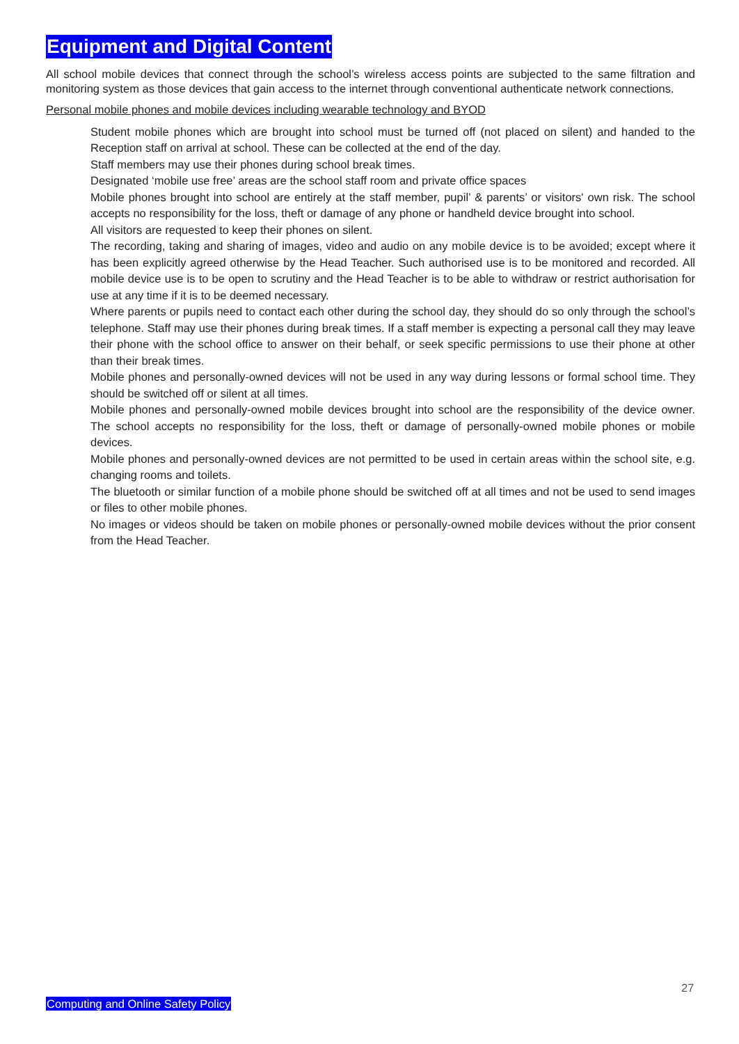Equipment and Digital Content
All school mobile devices that connect through the school’s wireless access points are subjected to the same filtration and monitoring system as those devices that gain access to the internet through conventional authenticate network connections.
Personal mobile phones and mobile devices including wearable technology and BYOD
Student mobile phones which are brought into school must be turned off (not placed on silent) and handed to the Reception staff on arrival at school. These can be collected at the end of the day.
Staff members may use their phones during school break times.
Designated ‘mobile use free’ areas are the school staff room and private office spaces
Mobile phones brought into school are entirely at the staff member, pupil’ & parents’ or visitors' own risk. The school accepts no responsibility for the loss, theft or damage of any phone or handheld device brought into school.
All visitors are requested to keep their phones on silent.
The recording, taking and sharing of images, video and audio on any mobile device is to be avoided; except where it has been explicitly agreed otherwise by the Head Teacher. Such authorised use is to be monitored and recorded. All mobile device use is to be open to scrutiny and the Head Teacher is to be able to withdraw or restrict authorisation for use at any time if it is to be deemed necessary.
Where parents or pupils need to contact each other during the school day, they should do so only through the school’s telephone. Staff may use their phones during break times. If a staff member is expecting a personal call they may leave their phone with the school office to answer on their behalf, or seek specific permissions to use their phone at other than their break times.
Mobile phones and personally-owned devices will not be used in any way during lessons or formal school time. They should be switched off or silent at all times.
Mobile phones and personally-owned mobile devices brought into school are the responsibility of the device owner. The school accepts no responsibility for the loss, theft or damage of personally-owned mobile phones or mobile devices.
Mobile phones and personally-owned devices are not permitted to be used in certain areas within the school site, e.g. changing rooms and toilets.
The bluetooth or similar function of a mobile phone should be switched off at all times and not be used to send images or files to other mobile phones.
No images or videos should be taken on mobile phones or personally-owned mobile devices without the prior consent from the Head Teacher.
27
Computing and Online Safety Policy